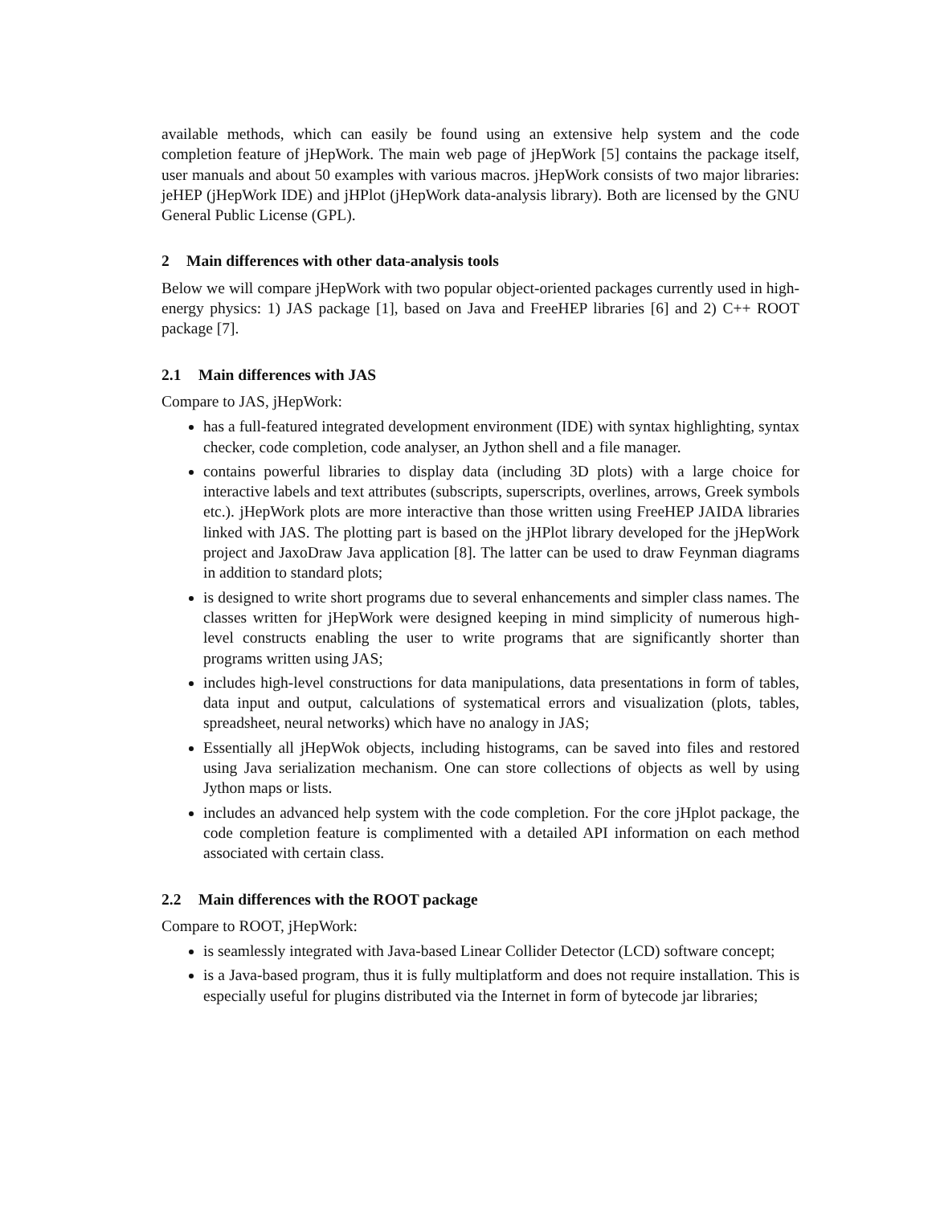available methods, which can easily be found using an extensive help system and the code completion feature of jHepWork. The main web page of jHepWork [5] contains the package itself, user manuals and about 50 examples with various macros. jHepWork consists of two major libraries: jeHEP (jHepWork IDE) and jHPlot (jHepWork data-analysis library). Both are licensed by the GNU General Public License (GPL).
2 Main differences with other data-analysis tools
Below we will compare jHepWork with two popular object-oriented packages currently used in high-energy physics: 1) JAS package [1], based on Java and FreeHEP libraries [6] and 2) C++ ROOT package [7].
2.1 Main differences with JAS
Compare to JAS, jHepWork:
has a full-featured integrated development environment (IDE) with syntax highlighting, syntax checker, code completion, code analyser, an Jython shell and a file manager.
contains powerful libraries to display data (including 3D plots) with a large choice for interactive labels and text attributes (subscripts, superscripts, overlines, arrows, Greek symbols etc.). jHepWork plots are more interactive than those written using FreeHEP JAIDA libraries linked with JAS. The plotting part is based on the jHPlot library developed for the jHepWork project and JaxoDraw Java application [8]. The latter can be used to draw Feynman diagrams in addition to standard plots;
is designed to write short programs due to several enhancements and simpler class names. The classes written for jHepWork were designed keeping in mind simplicity of numerous high-level constructs enabling the user to write programs that are significantly shorter than programs written using JAS;
includes high-level constructions for data manipulations, data presentations in form of tables, data input and output, calculations of systematical errors and visualization (plots, tables, spreadsheet, neural networks) which have no analogy in JAS;
Essentially all jHepWok objects, including histograms, can be saved into files and restored using Java serialization mechanism. One can store collections of objects as well by using Jython maps or lists.
includes an advanced help system with the code completion. For the core jHplot package, the code completion feature is complimented with a detailed API information on each method associated with certain class.
2.2 Main differences with the ROOT package
Compare to ROOT, jHepWork:
is seamlessly integrated with Java-based Linear Collider Detector (LCD) software concept;
is a Java-based program, thus it is fully multiplatform and does not require installation. This is especially useful for plugins distributed via the Internet in form of bytecode jar libraries;